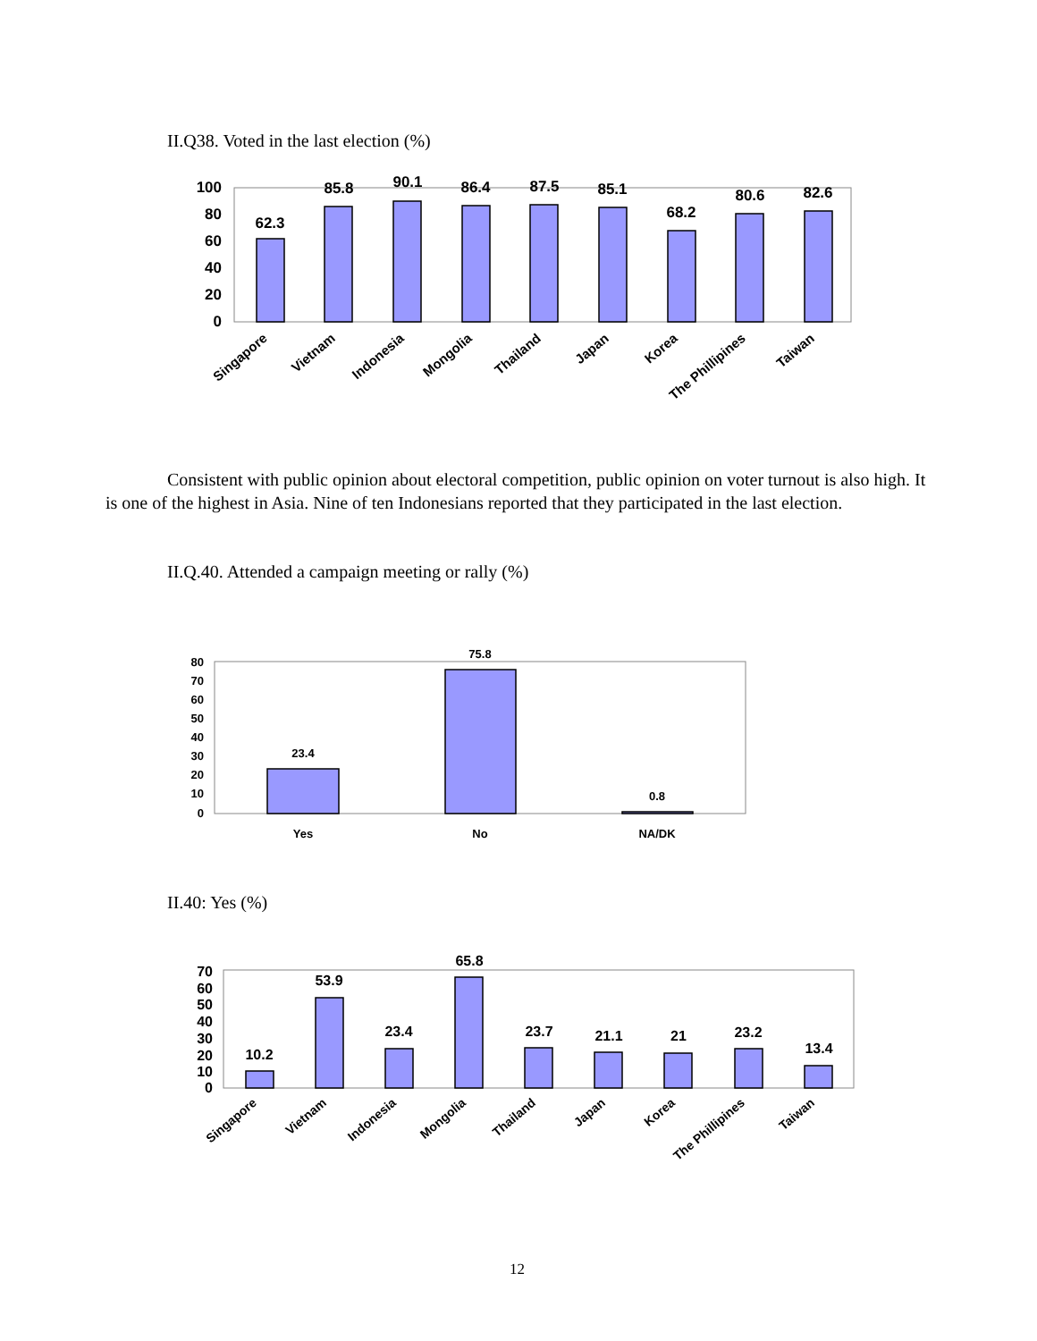II.Q38. Voted in the last election (%)
100
80
60
40
20
0
62.3
85.8
90.1
86.4
87.5
85.1
68.2
80.6
82.6
Singapore
Vietnam
Indonesia
Mongolia
Thailand
Japan
Korea
The Phillipines
Taiwan
Consistent with public opinion about electoral competition, public opinion on voter turnout is also high. It is one of the highest in Asia. Nine of ten Indonesians reported that they participated in the last election.
II.Q.40. Attended a campaign meeting or rally (%)
80
70
60
50
40
30
20
10
0
23.4
75.8
0.8
Yes
No
NA/DK
II.40: Yes (%)
70
60
50
40
30
20
10
0
10.2
53.9
23.4
65.8
23.7
21.1
21
23.2
13.4
Singapore
Vietnam
Indonesia
Mongolia
Thailand
Japan
Korea
The Phillipines
Taiwan
12